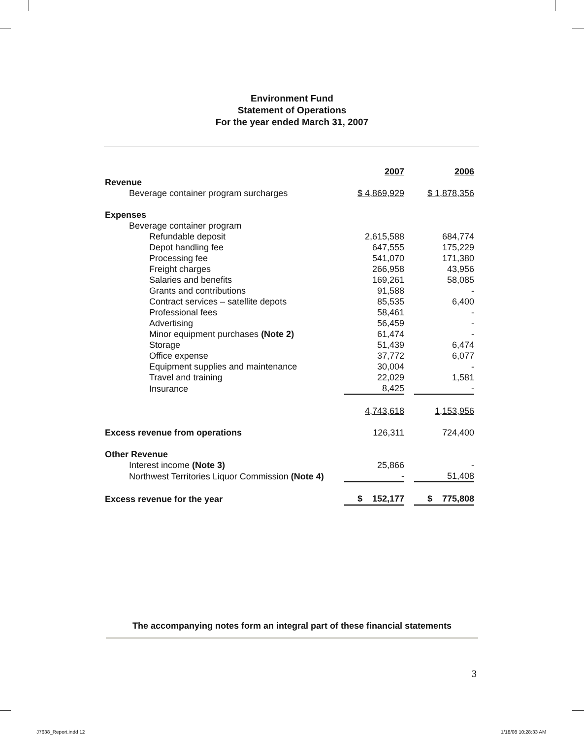Environment Fund
Statement of Operations
For the year ended March 31, 2007
| | 2007 | | 2006 |
| --- | --- | --- | --- |
| Revenue | | | |
| Beverage container program surcharges | $ 4,869,929 | | $ 1,878,356 |
| Expenses | | | |
| Beverage container program | | | |
| Refundable deposit | 2,615,588 | | 684,774 |
| Depot handling fee | 647,555 | | 175,229 |
| Processing fee | 541,070 | | 171,380 |
| Freight charges | 266,958 | | 43,956 |
| Salaries and benefits | 169,261 | | 58,085 |
| Grants and contributions | 91,588 | | - |
| Contract services – satellite depots | 85,535 | | 6,400 |
| Professional fees | 58,461 | | - |
| Advertising | 56,459 | | - |
| Minor equipment purchases (Note 2) | 61,474 | | - |
| Storage | 51,439 | | 6,474 |
| Office expense | 37,772 | | 6,077 |
| Equipment supplies and maintenance | 30,004 | | - |
| Travel and training | 22,029 | | 1,581 |
| Insurance | 8,425 | | - |
| | 4,743,618 | | 1,153,956 |
| Excess revenue from operations | 126,311 | | 724,400 |
| Other Revenue | | | |
| Interest income (Note 3) | 25,866 | | - |
| Northwest Territories Liquor Commission (Note 4) | - | | 51,408 |
| Excess revenue for the year | $ 152,177 | | $ 775,808 |
The accompanying notes form an integral part of these financial statements
3
J7638_Report.indd 12 1/18/08 10:28:33 AM